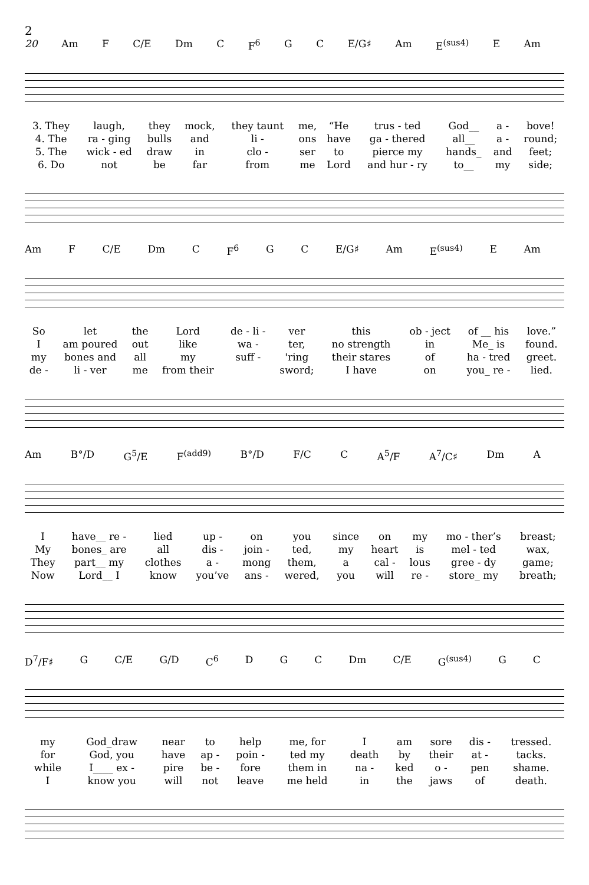2
20 Am F C/E Dm C F<sup>6</sup> G C E/G♯ Am E<sup>(sus4)</sup> E Am
| 3. They | laugh, | they | mock, | they taunt | me, | “He | trus - ted | God__ | a - | bove! |
| 4. The | ra - ging | bulls | and | li - | ons | have | ga - thered | all__ | a - | round; |
| 5. The | wick - ed | draw | in | clo - | ser | to | pierce my | hands_ | and | feet; |
| 6. Do | not | be | far | from | me | Lord | and hur - ry | to__ | my | side; |
Am F C/E Dm C F<sup>6</sup> G C E/G♯ Am E<sup>(sus4)</sup> E Am
| So | let | the | Lord | de - li - | ver | this | ob - ject | of __ his | love.” |
| I | am poured | out | like | wa - | ter, | no strength | in | Me_ is | found. |
| my | bones and | all | my | suff - | 'ring | their stares | of | ha - tred | greet. |
| de - | li - ver | me | from their | | sword; | I have | on | you_ re - | lied. |
Am B°/D G<sup>5</sup>/E F<sup>(add9)</sup> B°/D F/C C A<sup>5</sup>/F A<sup>7</sup>/C♯ Dm A
| I | have__ re - | lied | up - | on | you | since | on | my | mo - ther’s | breast; |
| My | bones_ are | all | dis - | join - | ted, | my | heart | is | mel - ted | wax, |
| They | part__ my | clothes | a - | mong | them, | a | cal - | lous | gree - dy | game; |
| Now | Lord__ I | know | you’ve | ans - | wered, | you | will | re - | store_ my | breath; |
D<sup>7</sup>/F♯ G C/E G/D C<sup>6</sup> D G C Dm C/E G<sup>(sus4)</sup> G C
| my | God_draw | near | to | help | me, for | I | am | sore | dis - | tressed. |
| for | God, you | have | ap - | poin - | ted my | death | by | their | at - | tacks. |
| while | I____ ex - | pire | be - | fore | them in | na - | ked | o - | pen | shame. |
| I | know you | will | not | leave | me held | in | the | jaws | of | death. |